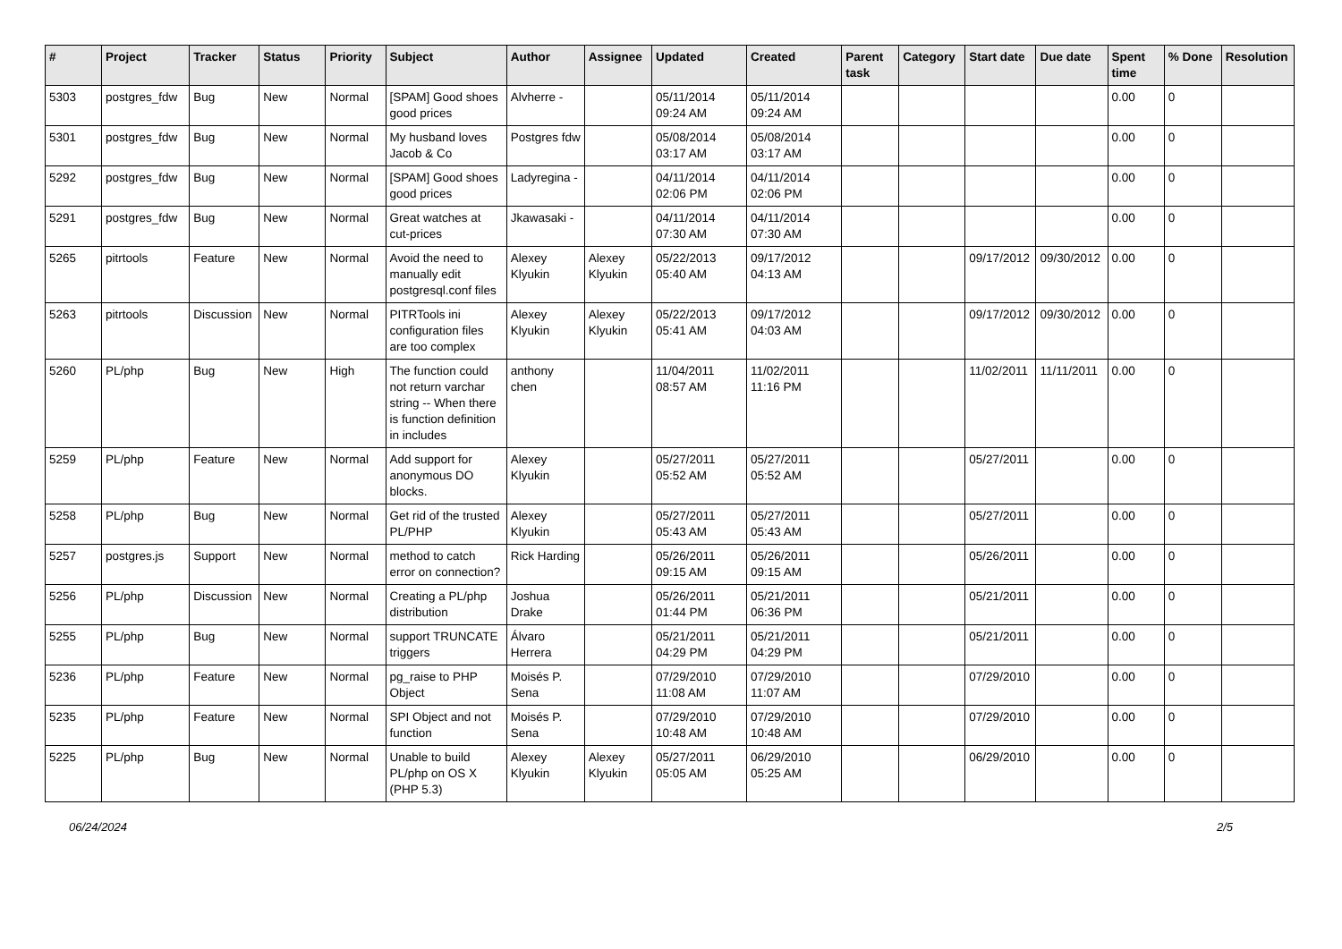| # | Project | Tracker | Status | Priority | Subject | Author | Assignee | Updated | Created | Parent task | Category | Start date | Due date | Spent time | % Done | Resolution |
| --- | --- | --- | --- | --- | --- | --- | --- | --- | --- | --- | --- | --- | --- | --- | --- | --- |
| 5303 | postgres_fdw | Bug | New | Normal | [SPAM] Good shoes good prices | Alvherre - | | 05/11/2014 09:24 AM | 05/11/2014 09:24 AM | | | | | 0.00 | 0 | |
| 5301 | postgres_fdw | Bug | New | Normal | My husband loves Jacob & Co | Postgres fdw | | 05/08/2014 03:17 AM | 05/08/2014 03:17 AM | | | | | 0.00 | 0 | |
| 5292 | postgres_fdw | Bug | New | Normal | [SPAM] Good shoes good prices | Ladyregina - | | 04/11/2014 02:06 PM | 04/11/2014 02:06 PM | | | | | 0.00 | 0 | |
| 5291 | postgres_fdw | Bug | New | Normal | Great watches at cut-prices | Jkawasaki - | | 04/11/2014 07:30 AM | 04/11/2014 07:30 AM | | | | | 0.00 | 0 | |
| 5265 | pitrtools | Feature | New | Normal | Avoid the need to manually edit postgresql.conf files | Alexey Klyukin | Alexey Klyukin | 05/22/2013 05:40 AM | 09/17/2012 04:13 AM | | | 09/17/2012 | 09/30/2012 | 0.00 | 0 | |
| 5263 | pitrtools | Discussion | New | Normal | PITRTools ini configuration files are too complex | Alexey Klyukin | Alexey Klyukin | 05/22/2013 05:41 AM | 09/17/2012 04:03 AM | | | 09/17/2012 | 09/30/2012 | 0.00 | 0 | |
| 5260 | PL/php | Bug | New | High | The function could not return varchar string -- When there is function definition in includes | anthony chen | | 11/04/2011 08:57 AM | 11/02/2011 11:16 PM | | | 11/02/2011 | 11/11/2011 | 0.00 | 0 | |
| 5259 | PL/php | Feature | New | Normal | Add support for anonymous DO blocks. | Alexey Klyukin | | 05/27/2011 05:52 AM | 05/27/2011 05:52 AM | | | 05/27/2011 | | 0.00 | 0 | |
| 5258 | PL/php | Bug | New | Normal | Get rid of the trusted PL/PHP | Alexey Klyukin | | 05/27/2011 05:43 AM | 05/27/2011 05:43 AM | | | 05/27/2011 | | 0.00 | 0 | |
| 5257 | postgres.js | Support | New | Normal | method to catch error on connection? | Rick Harding | | 05/26/2011 09:15 AM | 05/26/2011 09:15 AM | | | 05/26/2011 | | 0.00 | 0 | |
| 5256 | PL/php | Discussion | New | Normal | Creating a PL/php distribution | Joshua Drake | | 05/26/2011 01:44 PM | 05/21/2011 06:36 PM | | | 05/21/2011 | | 0.00 | 0 | |
| 5255 | PL/php | Bug | New | Normal | support TRUNCATE triggers | Álvaro Herrera | | 05/21/2011 04:29 PM | 05/21/2011 04:29 PM | | | 05/21/2011 | | 0.00 | 0 | |
| 5236 | PL/php | Feature | New | Normal | pg_raise to PHP Object | Moisés P. Sena | | 07/29/2010 11:08 AM | 07/29/2010 11:07 AM | | | 07/29/2010 | | 0.00 | 0 | |
| 5235 | PL/php | Feature | New | Normal | SPI Object and not function | Moisés P. Sena | | 07/29/2010 10:48 AM | 07/29/2010 10:48 AM | | | 07/29/2010 | | 0.00 | 0 | |
| 5225 | PL/php | Bug | New | Normal | Unable to build PL/php on OS X (PHP 5.3) | Alexey Klyukin | Alexey Klyukin | 05/27/2011 05:05 AM | 06/29/2010 05:25 AM | | | 06/29/2010 | | 0.00 | 0 | |
06/24/2024 2/5